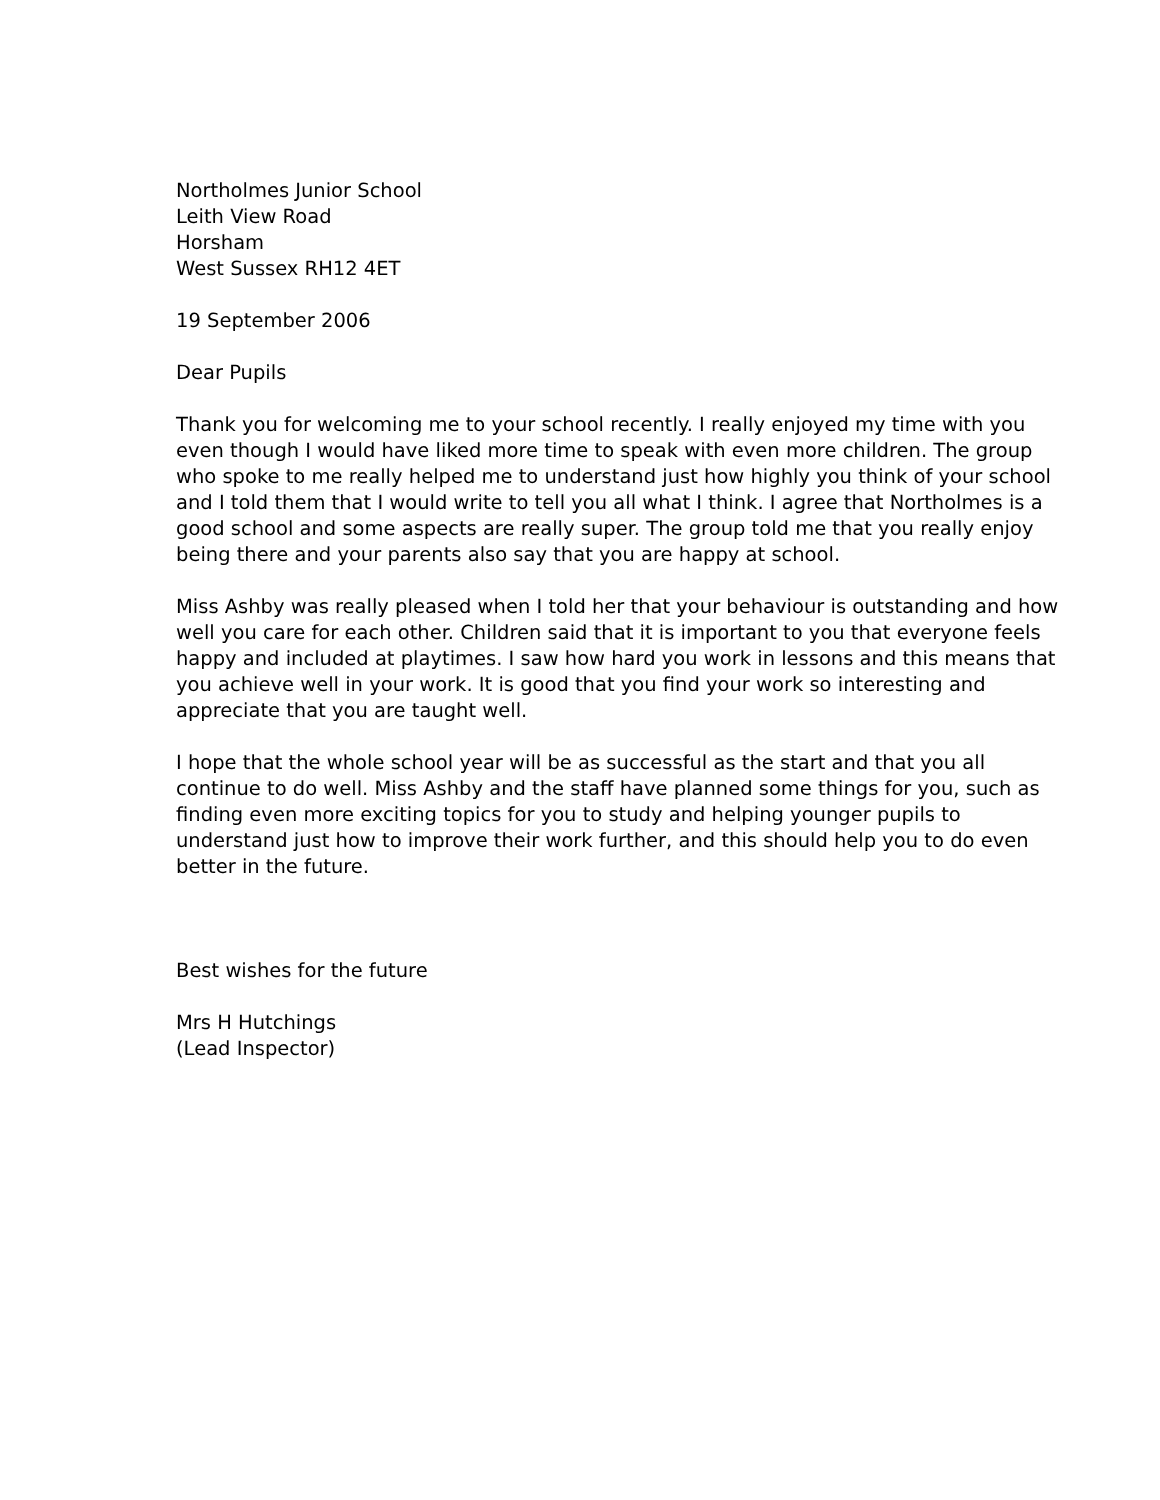Northolmes Junior School
Leith View Road
Horsham
West Sussex RH12 4ET
19 September 2006
Dear Pupils
Thank you for welcoming me to your school recently. I really enjoyed my time with you even though I would have liked more time to speak with even more children. The group who spoke to me really helped me to understand just how highly you think of your school and I told them that I would write to tell you all what I think. I agree that Northolmes is a good school and some aspects are really super. The group told me that you really enjoy being there and your parents also say that you are happy at school.
Miss Ashby was really pleased when I told her that your behaviour is outstanding and how well you care for each other. Children said that it is important to you that everyone feels happy and included at playtimes. I saw how hard you work in lessons and this means that you achieve well in your work. It is good that you find your work so interesting and appreciate that you are taught well.
I hope that the whole school year will be as successful as the start and that you all continue to do well. Miss Ashby and the staff have planned some things for you, such as finding even more exciting topics for you to study and helping younger pupils to understand just how to improve their work further, and this should help you to do even better in the future.
Best wishes for the future
Mrs H Hutchings
(Lead Inspector)